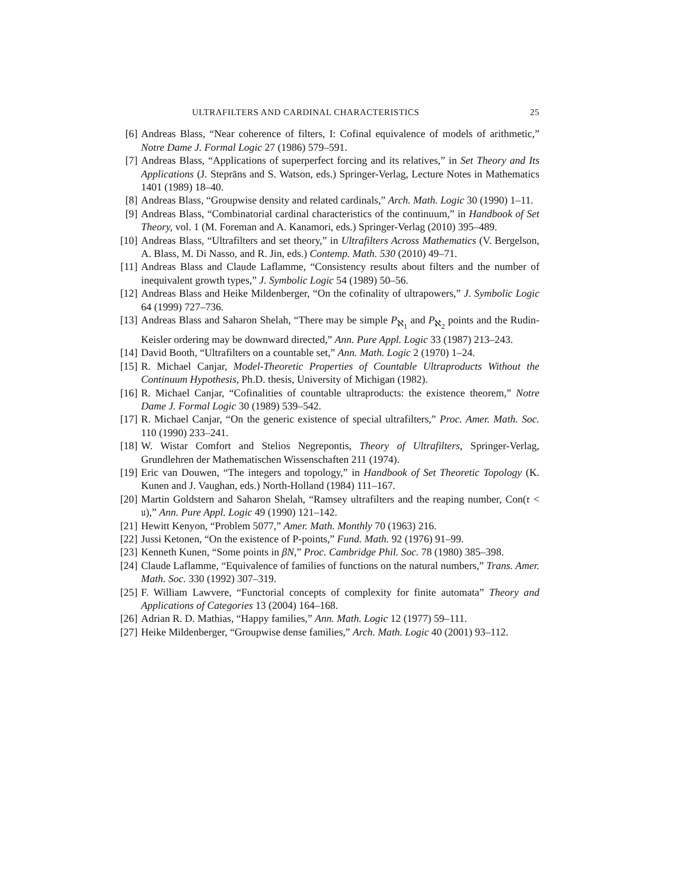ULTRAFILTERS AND CARDINAL CHARACTERISTICS 25
[6] Andreas Blass, “Near coherence of filters, I: Cofinal equivalence of models of arithmetic,” Notre Dame J. Formal Logic 27 (1986) 579–591.
[7] Andreas Blass, “Applications of superperfect forcing and its relatives,” in Set Theory and Its Applications (J. Steprāns and S. Watson, eds.) Springer-Verlag, Lecture Notes in Mathematics 1401 (1989) 18–40.
[8] Andreas Blass, “Groupwise density and related cardinals,” Arch. Math. Logic 30 (1990) 1–11.
[9] Andreas Blass, “Combinatorial cardinal characteristics of the continuum,” in Handbook of Set Theory, vol. 1 (M. Foreman and A. Kanamori, eds.) Springer-Verlag (2010) 395–489.
[10] Andreas Blass, “Ultrafilters and set theory,” in Ultrafilters Across Mathematics (V. Bergelson, A. Blass, M. Di Nasso, and R. Jin, eds.) Contemp. Math. 530 (2010) 49–71.
[11] Andreas Blass and Claude Laflamme, “Consistency results about filters and the number of inequivalent growth types,” J. Symbolic Logic 54 (1989) 50–56.
[12] Andreas Blass and Heike Mildenberger, “On the cofinality of ultrapowers,” J. Symbolic Logic 64 (1999) 727–736.
[13] Andreas Blass and Saharon Shelah, “There may be simple P<sub>ℵ<sub>1</sub></sub> and P<sub>ℵ<sub>2</sub></sub> points and the Rudin-Keisler ordering may be downward directed,” Ann. Pure Appl. Logic 33 (1987) 213–243.
[14] David Booth, “Ultrafilters on a countable set,” Ann. Math. Logic 2 (1970) 1–24.
[15] R. Michael Canjar, Model-Theoretic Properties of Countable Ultraproducts Without the Continuum Hypothesis, Ph.D. thesis, University of Michigan (1982).
[16] R. Michael Canjar, “Cofinalities of countable ultraproducts: the existence theorem,” Notre Dame J. Formal Logic 30 (1989) 539–542.
[17] R. Michael Canjar, “On the generic existence of special ultrafilters,” Proc. Amer. Math. Soc. 110 (1990) 233–241.
[18] W. Wistar Comfort and Stelios Negrepontis, Theory of Ultrafilters, Springer-Verlag, Grundlehren der Mathematischen Wissenschaften 211 (1974).
[19] Eric van Douwen, “The integers and topology,” in Handbook of Set Theoretic Topology (K. Kunen and J. Vaughan, eds.) North-Holland (1984) 111–167.
[20] Martin Goldstern and Saharon Shelah, “Ramsey ultrafilters and the reaping number, Con(𝔯 < 𝔲),” Ann. Pure Appl. Logic 49 (1990) 121–142.
[21] Hewitt Kenyon, “Problem 5077,” Amer. Math. Monthly 70 (1963) 216.
[22] Jussi Ketonen, “On the existence of P-points,” Fund. Math. 92 (1976) 91–99.
[23] Kenneth Kunen, “Some points in βN,” Proc. Cambridge Phil. Soc. 78 (1980) 385–398.
[24] Claude Laflamme, “Equivalence of families of functions on the natural numbers,” Trans. Amer. Math. Soc. 330 (1992) 307–319.
[25] F. William Lawvere, “Functorial concepts of complexity for finite automata” Theory and Applications of Categories 13 (2004) 164–168.
[26] Adrian R. D. Mathias, “Happy families,” Ann. Math. Logic 12 (1977) 59–111.
[27] Heike Mildenberger, “Groupwise dense families,” Arch. Math. Logic 40 (2001) 93–112.